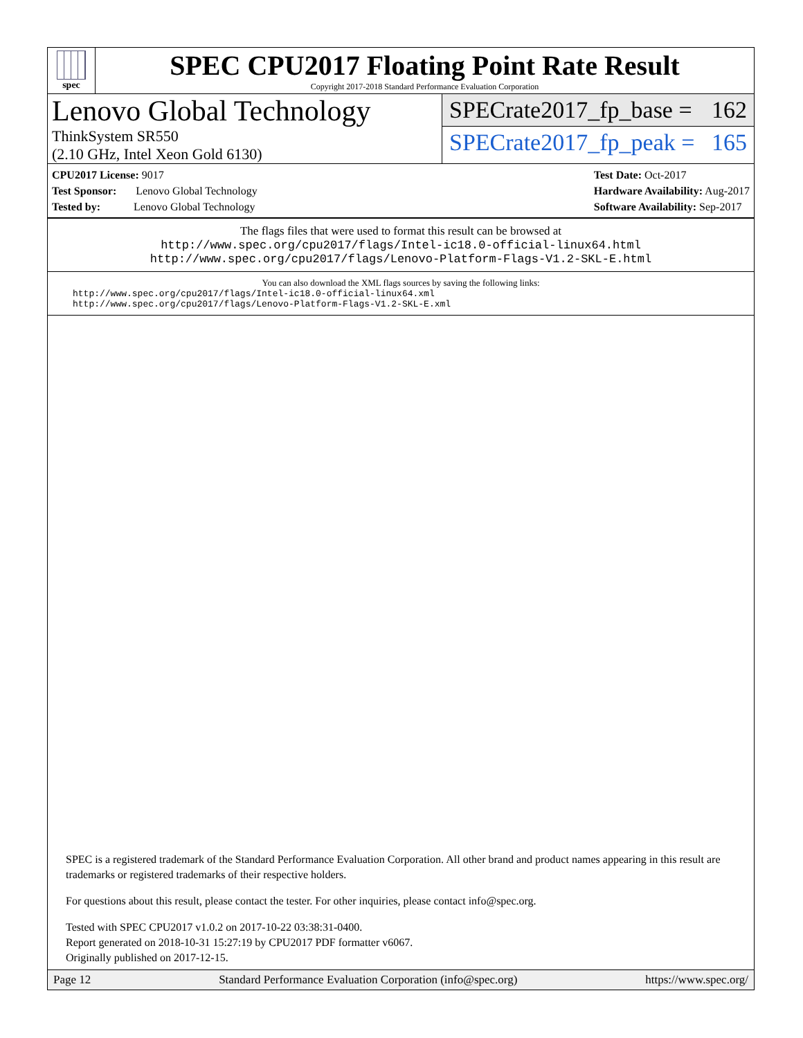spec
SPEC CPU2017 Floating Point Rate Result
Copyright 2017-2018 Standard Performance Evaluation Corporation
Lenovo Global Technology
ThinkSystem SR550
(2.10 GHz, Intel Xeon Gold 6130)
SPECrate2017_fp_base = 162
SPECrate2017_fp_peak = 165
CPU2017 License: 9017
Test Sponsor: Lenovo Global Technology
Tested by: Lenovo Global Technology
Test Date: Oct-2017
Hardware Availability: Aug-2017
Software Availability: Sep-2017
The flags files that were used to format this result can be browsed at
http://www.spec.org/cpu2017/flags/Intel-ic18.0-official-linux64.html
http://www.spec.org/cpu2017/flags/Lenovo-Platform-Flags-V1.2-SKL-E.html
You can also download the XML flags sources by saving the following links:
http://www.spec.org/cpu2017/flags/Intel-ic18.0-official-linux64.xml
http://www.spec.org/cpu2017/flags/Lenovo-Platform-Flags-V1.2-SKL-E.xml
SPEC is a registered trademark of the Standard Performance Evaluation Corporation. All other brand and product names appearing in this result are trademarks or registered trademarks of their respective holders.
For questions about this result, please contact the tester. For other inquiries, please contact info@spec.org.
Tested with SPEC CPU2017 v1.0.2 on 2017-10-22 03:38:31-0400.
Report generated on 2018-10-31 15:27:19 by CPU2017 PDF formatter v6067.
Originally published on 2017-12-15.
Page 12 Standard Performance Evaluation Corporation (info@spec.org) https://www.spec.org/